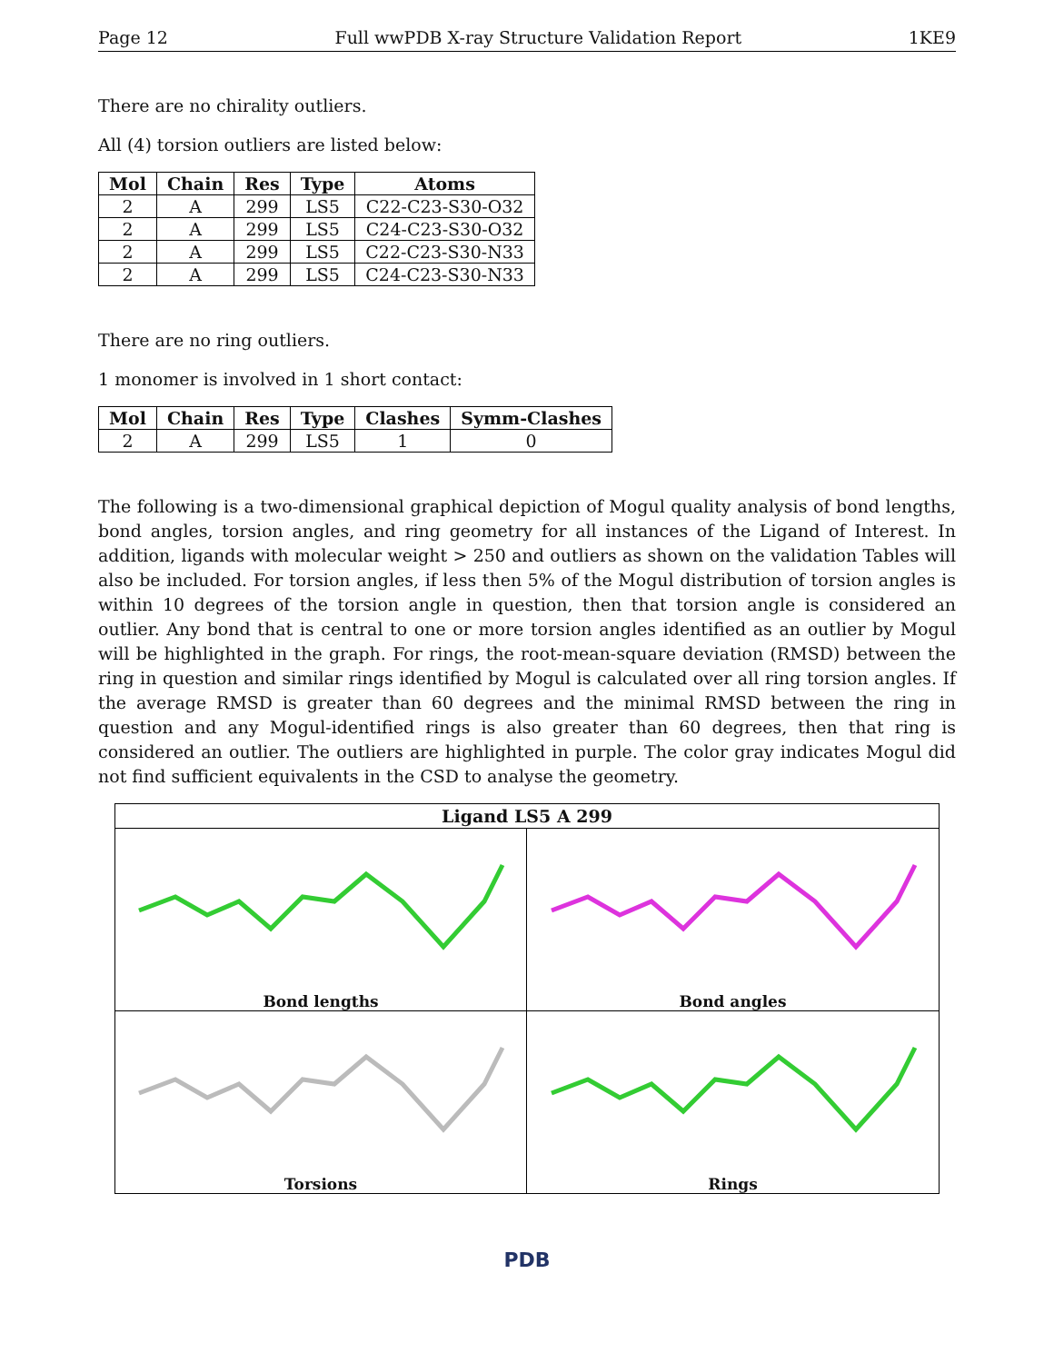Page 12 Full wwPDB X-ray Structure Validation Report 1KE9
There are no chirality outliers.
All (4) torsion outliers are listed below:
| Mol | Chain | Res | Type | Atoms |
| --- | --- | --- | --- | --- |
| 2 | A | 299 | LS5 | C22-C23-S30-O32 |
| 2 | A | 299 | LS5 | C24-C23-S30-O32 |
| 2 | A | 299 | LS5 | C22-C23-S30-N33 |
| 2 | A | 299 | LS5 | C24-C23-S30-N33 |
There are no ring outliers.
1 monomer is involved in 1 short contact:
| Mol | Chain | Res | Type | Clashes | Symm-Clashes |
| --- | --- | --- | --- | --- | --- |
| 2 | A | 299 | LS5 | 1 | 0 |
The following is a two-dimensional graphical depiction of Mogul quality analysis of bond lengths, bond angles, torsion angles, and ring geometry for all instances of the Ligand of Interest. In addition, ligands with molecular weight > 250 and outliers as shown on the validation Tables will also be included. For torsion angles, if less then 5% of the Mogul distribution of torsion angles is within 10 degrees of the torsion angle in question, then that torsion angle is considered an outlier. Any bond that is central to one or more torsion angles identified as an outlier by Mogul will be highlighted in the graph. For rings, the root-mean-square deviation (RMSD) between the ring in question and similar rings identified by Mogul is calculated over all ring torsion angles. If the average RMSD is greater than 60 degrees and the minimal RMSD between the ring in question and any Mogul-identified rings is also greater than 60 degrees, then that ring is considered an outlier. The outliers are highlighted in purple. The color gray indicates Mogul did not find sufficient equivalents in the CSD to analyse the geometry.
Ligand LS5 A 299
Bond lengths
Bond angles
Torsions
Rings
PDB